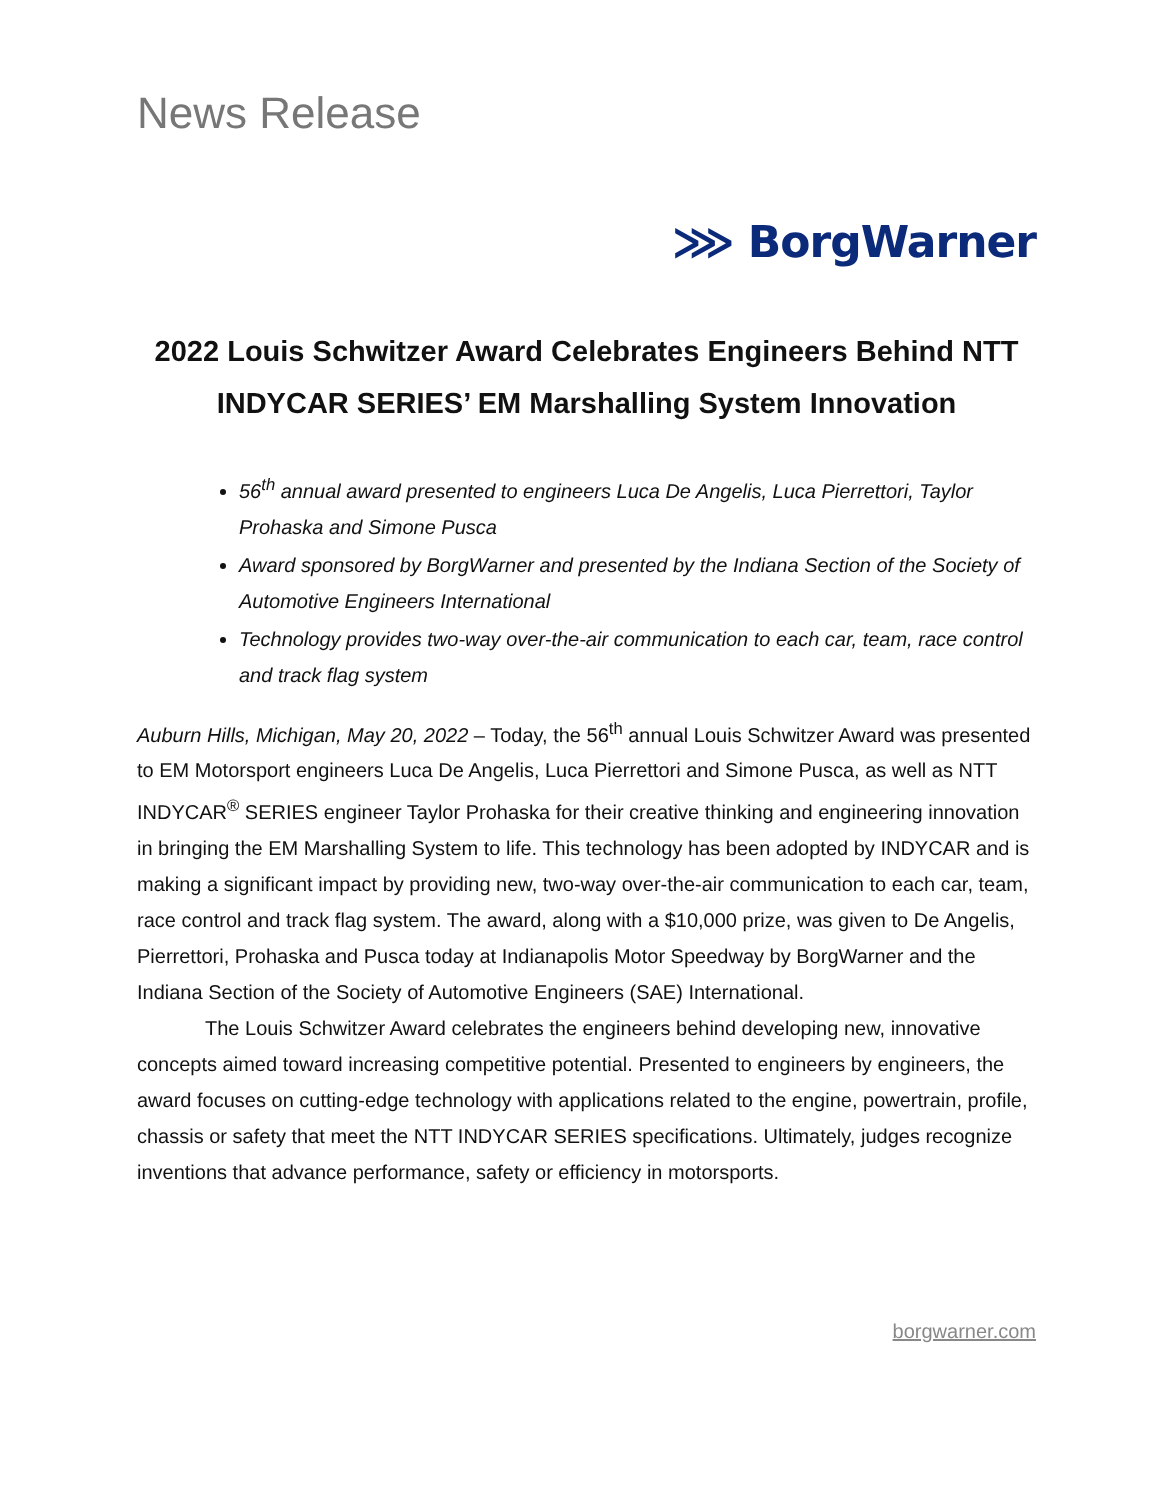News Release
⋙ BorgWarner
2022 Louis Schwitzer Award Celebrates Engineers Behind NTT INDYCAR SERIES’ EM Marshalling System Innovation
56<sup>th</sup> annual award presented to engineers Luca De Angelis, Luca Pierrettori, Taylor Prohaska and Simone Pusca
Award sponsored by BorgWarner and presented by the Indiana Section of the Society of Automotive Engineers International
Technology provides two-way over-the-air communication to each car, team, race control and track flag system
Auburn Hills, Michigan, May 20, 2022 – Today, the 56<sup>th</sup> annual Louis Schwitzer Award was presented to EM Motorsport engineers Luca De Angelis, Luca Pierrettori and Simone Pusca, as well as NTT INDYCAR<sup>®</sup> SERIES engineer Taylor Prohaska for their creative thinking and engineering innovation in bringing the EM Marshalling System to life. This technology has been adopted by INDYCAR and is making a significant impact by providing new, two-way over-the-air communication to each car, team, race control and track flag system. The award, along with a $10,000 prize, was given to De Angelis, Pierrettori, Prohaska and Pusca today at Indianapolis Motor Speedway by BorgWarner and the Indiana Section of the Society of Automotive Engineers (SAE) International.
The Louis Schwitzer Award celebrates the engineers behind developing new, innovative concepts aimed toward increasing competitive potential. Presented to engineers by engineers, the award focuses on cutting-edge technology with applications related to the engine, powertrain, profile, chassis or safety that meet the NTT INDYCAR SERIES specifications. Ultimately, judges recognize inventions that advance performance, safety or efficiency in motorsports.
borgwarner.com